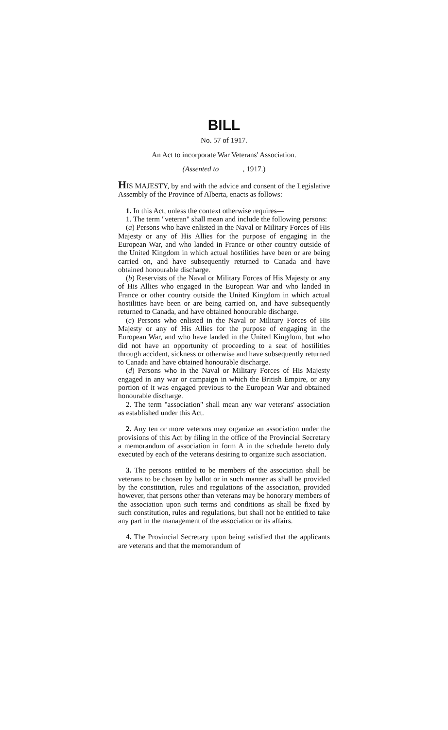BILL
No. 57 of 1917.
An Act to incorporate War Veterans' Association.
(Assented to , 1917.)
HIS MAJESTY, by and with the advice and consent of the Legislative Assembly of the Province of Alberta, enacts as follows:
1. In this Act, unless the context otherwise requires—
1. The term "veteran" shall mean and include the following persons:
(a) Persons who have enlisted in the Naval or Military Forces of His Majesty or any of His Allies for the purpose of engaging in the European War, and who landed in France or other country outside of the United Kingdom in which actual hostilities have been or are being carried on, and have subsequently returned to Canada and have obtained honourable discharge.
(b) Reservists of the Naval or Military Forces of His Majesty or any of His Allies who engaged in the European War and who landed in France or other country outside the United Kingdom in which actual hostilities have been or are being carried on, and have subsequently returned to Canada, and have obtained honourable discharge.
(c) Persons who enlisted in the Naval or Military Forces of His Majesty or any of His Allies for the purpose of engaging in the European War, and who have landed in the United Kingdom, but who did not have an opportunity of proceeding to a seat of hostilities through accident, sickness or otherwise and have subsequently returned to Canada and have obtained honourable discharge.
(d) Persons who in the Naval or Military Forces of His Majesty engaged in any war or campaign in which the British Empire, or any portion of it was engaged previous to the European War and obtained honourable discharge.
2. The term "association" shall mean any war veterans' association as established under this Act.
2. Any ten or more veterans may organize an association under the provisions of this Act by filing in the office of the Provincial Secretary a memorandum of association in form A in the schedule hereto duly executed by each of the veterans desiring to organize such association.
3. The persons entitled to be members of the association shall be veterans to be chosen by ballot or in such manner as shall be provided by the constitution, rules and regulations of the association, provided however, that persons other than veterans may be honorary members of the association upon such terms and conditions as shall be fixed by such constitution, rules and regulations, but shall not be entitled to take any part in the management of the association or its affairs.
4. The Provincial Secretary upon being satisfied that the applicants are veterans and that the memorandum of